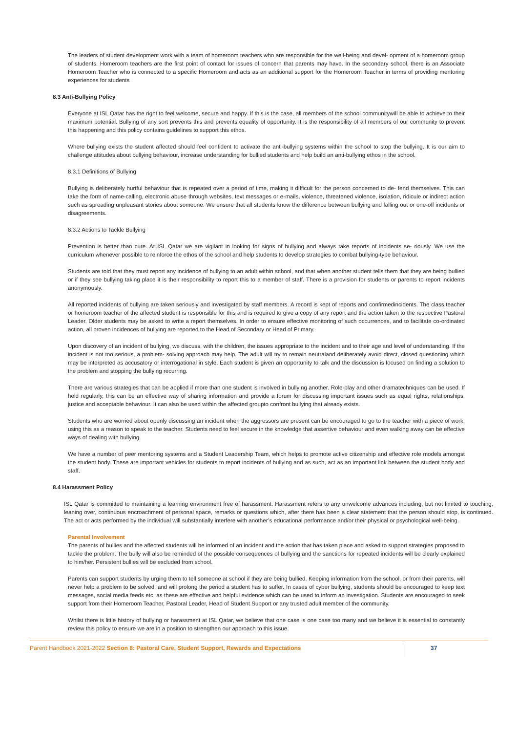The leaders of student development work with a team of homeroom teachers who are responsible for the well-being and devel- opment of a homeroom group of students. Homeroom teachers are the first point of contact for issues of concern that parents may have. In the secondary school, there is an Associate Homeroom Teacher who is connected to a specific Homeroom and acts as an additional support for the Homeroom Teacher in terms of providing mentoring experiences for students
8.3 Anti-Bullying Policy
Everyone at ISL Qatar has the right to feel welcome, secure and happy. If this is the case, all members of the school communitywill be able to achieve to their maximum potential. Bullying of any sort prevents this and prevents equality of opportunity. It is the responsibility of all members of our community to prevent this happening and this policy contains guidelines to support this ethos.
Where bullying exists the student affected should feel confident to activate the anti-bullying systems within the school to stop the bullying. It is our aim to challenge attitudes about bullying behaviour, increase understanding for bullied students and help build an anti-bullying ethos in the school.
8.3.1 Definitions of Bullying
Bullying is deliberately hurtful behaviour that is repeated over a period of time, making it difficult for the person concerned to de- fend themselves. This can take the form of name-calling, electronic abuse through websites, text messages or e-mails, violence, threatened violence, isolation, ridicule or indirect action such as spreading unpleasant stories about someone. We ensure that all students know the difference between bullying and falling out or one-off incidents or disagreements.
8.3.2 Actions to Tackle Bullying
Prevention is better than cure. At ISL Qatar we are vigilant in looking for signs of bullying and always take reports of incidents se- riously. We use the curriculum whenever possible to reinforce the ethos of the school and help students to develop strategies to combat bullying-type behaviour.
Students are told that they must report any incidence of bullying to an adult within school, and that when another student tells them that they are being bullied or if they see bullying taking place it is their responsibility to report this to a member of staff. There is a provision for students or parents to report incidents anonymously.
All reported incidents of bullying are taken seriously and investigated by staff members. A record is kept of reports and confirmedincidents. The class teacher or homeroom teacher of the affected student is responsible for this and is required to give a copy of any report and the action taken to the respective Pastoral Leader. Older students may be asked to write a report themselves. In order to ensure effective monitoring of such occurrences, and to facilitate co-ordinated action, all proven incidences of bullying are reported to the Head of Secondary or Head of Primary.
Upon discovery of an incident of bullying, we discuss, with the children, the issues appropriate to the incident and to their age and level of understanding. If the incident is not too serious, a problem- solving approach may help. The adult will try to remain neutraland deliberately avoid direct, closed questioning which may be interpreted as accusatory or interrogational in style. Each student is given an opportunity to talk and the discussion is focused on finding a solution to the problem and stopping the bullying recurring.
There are various strategies that can be applied if more than one student is involved in bullying another. Role-play and other dramatechniques can be used. If held regularly, this can be an effective way of sharing information and provide a forum for discussing important issues such as equal rights, relationships, justice and acceptable behaviour. It can also be used within the affected groupto confront bullying that already exists.
Students who are worried about openly discussing an incident when the aggressors are present can be encouraged to go to the teacher with a piece of work, using this as a reason to speak to the teacher. Students need to feel secure in the knowledge that assertive behaviour and even walking away can be effective ways of dealing with bullying.
We have a number of peer mentoring systems and a Student Leadership Team, which helps to promote active citizenship and effective role models amongst the student body. These are important vehicles for students to report incidents of bullying and as such, act as an important link between the student body and staff.
8.4 Harassment Policy
ISL Qatar is committed to maintaining a learning environment free of harassment. Harassment refers to any unwelcome advances including, but not limited to touching, leaning over, continuous encroachment of personal space, remarks or questions which, after there has been a clear statement that the person should stop, is continued. The act or acts performed by the individual will substantially interfere with another’s educational performance and/or their physical or psychological well-being.
Parental Involvement
The parents of bullies and the affected students will be informed of an incident and the action that has taken place and asked to support strategies proposed to tackle the problem. The bully will also be reminded of the possible consequences of bullying and the sanctions for repeated incidents will be clearly explained to him/her. Persistent bullies will be excluded from school.
Parents can support students by urging them to tell someone at school if they are being bullied. Keeping information from the school, or from their parents, will never help a problem to be solved, and will prolong the period a student has to suffer. In cases of cyber bullying, students should be encouraged to keep text messages, social media feeds etc. as these are effective and helpful evidence which can be used to inform an investigation. Students are encouraged to seek support from their Homeroom Teacher, Pastoral Leader, Head of Student Support or any trusted adult member of the community.
Whilst there is little history of bullying or harassment at ISL Qatar, we believe that one case is one case too many and we believe it is essential to constantly review this policy to ensure we are in a position to strengthen our approach to this issue.
Parent Handbook 2021-2022 Section 8: Pastoral Care, Student Support, Rewards and Expectations 37